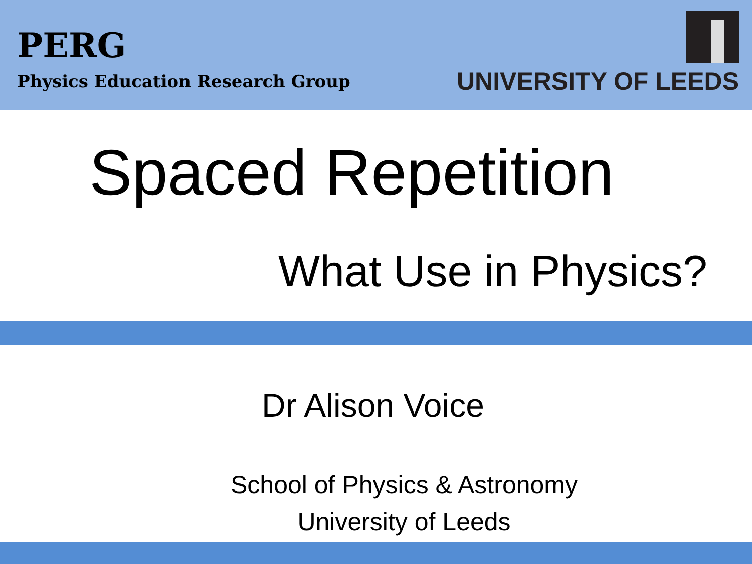PERG
Physics Education Research Group
UNIVERSITY OF LEEDS
Spaced Repetition
What Use in Physics?
Dr Alison Voice
School of Physics & Astronomy
University of Leeds